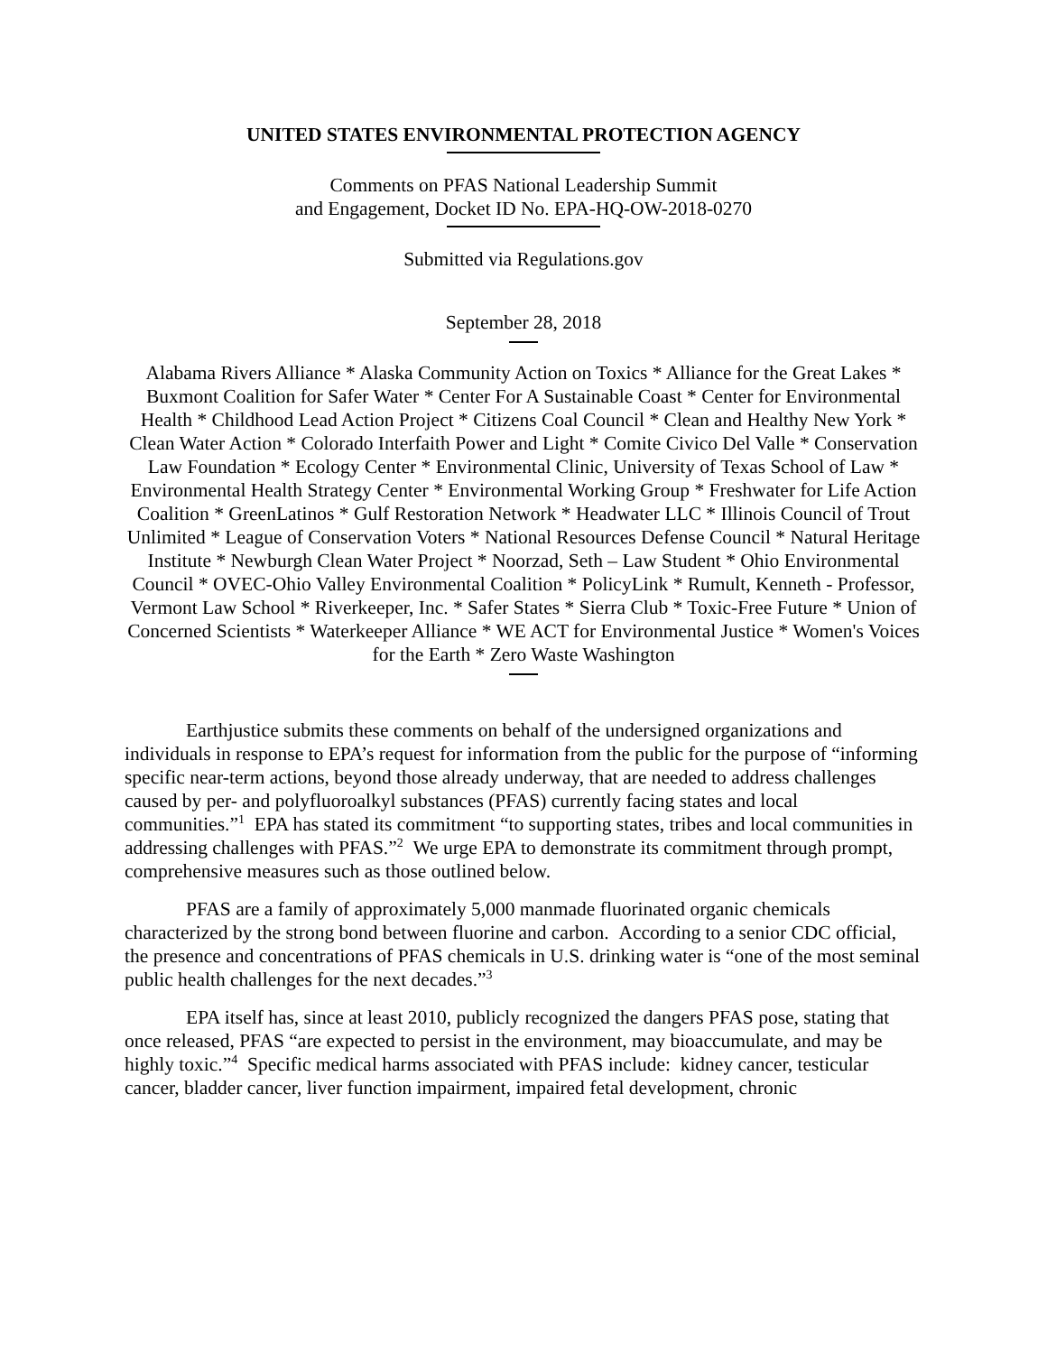UNITED STATES ENVIRONMENTAL PROTECTION AGENCY
Comments on PFAS National Leadership Summit
and Engagement, Docket ID No. EPA-HQ-OW-2018-0270
Submitted via Regulations.gov
September 28, 2018
Alabama Rivers Alliance * Alaska Community Action on Toxics * Alliance for the Great Lakes * Buxmont Coalition for Safer Water * Center For A Sustainable Coast * Center for Environmental Health * Childhood Lead Action Project * Citizens Coal Council * Clean and Healthy New York * Clean Water Action * Colorado Interfaith Power and Light * Comite Civico Del Valle * Conservation Law Foundation * Ecology Center * Environmental Clinic, University of Texas School of Law * Environmental Health Strategy Center * Environmental Working Group * Freshwater for Life Action Coalition * GreenLatinos * Gulf Restoration Network * Headwater LLC * Illinois Council of Trout Unlimited * League of Conservation Voters * National Resources Defense Council * Natural Heritage Institute * Newburgh Clean Water Project * Noorzad, Seth – Law Student * Ohio Environmental Council * OVEC-Ohio Valley Environmental Coalition * PolicyLink * Rumult, Kenneth - Professor, Vermont Law School * Riverkeeper, Inc. * Safer States * Sierra Club * Toxic-Free Future * Union of Concerned Scientists * Waterkeeper Alliance * WE ACT for Environmental Justice * Women's Voices for the Earth * Zero Waste Washington
Earthjustice submits these comments on behalf of the undersigned organizations and individuals in response to EPA’s request for information from the public for the purpose of “informing specific near-term actions, beyond those already underway, that are needed to address challenges caused by per- and polyfluoroalkyl substances (PFAS) currently facing states and local communities.”<sup>1</sup> EPA has stated its commitment “to supporting states, tribes and local communities in addressing challenges with PFAS.”<sup>2</sup> We urge EPA to demonstrate its commitment through prompt, comprehensive measures such as those outlined below.
PFAS are a family of approximately 5,000 manmade fluorinated organic chemicals characterized by the strong bond between fluorine and carbon. According to a senior CDC official, the presence and concentrations of PFAS chemicals in U.S. drinking water is “one of the most seminal public health challenges for the next decades.”<sup>3</sup>
EPA itself has, since at least 2010, publicly recognized the dangers PFAS pose, stating that once released, PFAS “are expected to persist in the environment, may bioaccumulate, and may be highly toxic.”<sup>4</sup> Specific medical harms associated with PFAS include: kidney cancer, testicular cancer, bladder cancer, liver function impairment, impaired fetal development, chronic